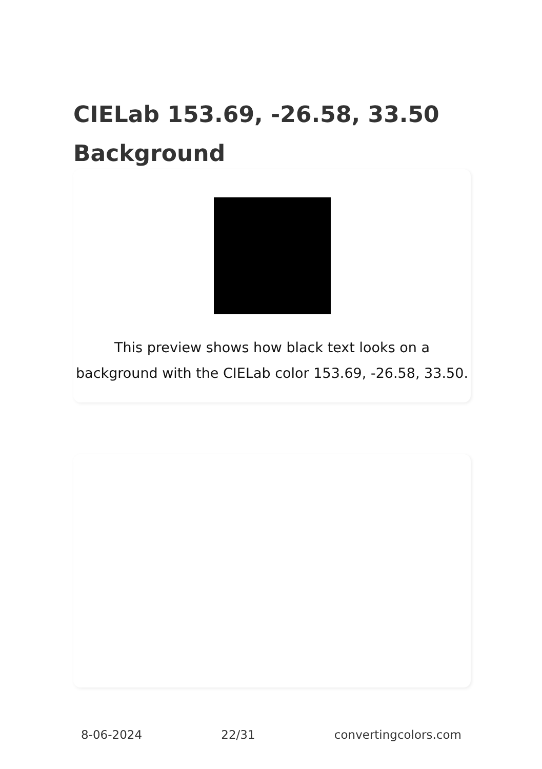CIELab 153.69, -26.58, 33.50 Background
This preview shows how black text looks on a background with the CIELab color 153.69, -26.58, 33.50.
8-06-2024 22/31 convertingcolors.com